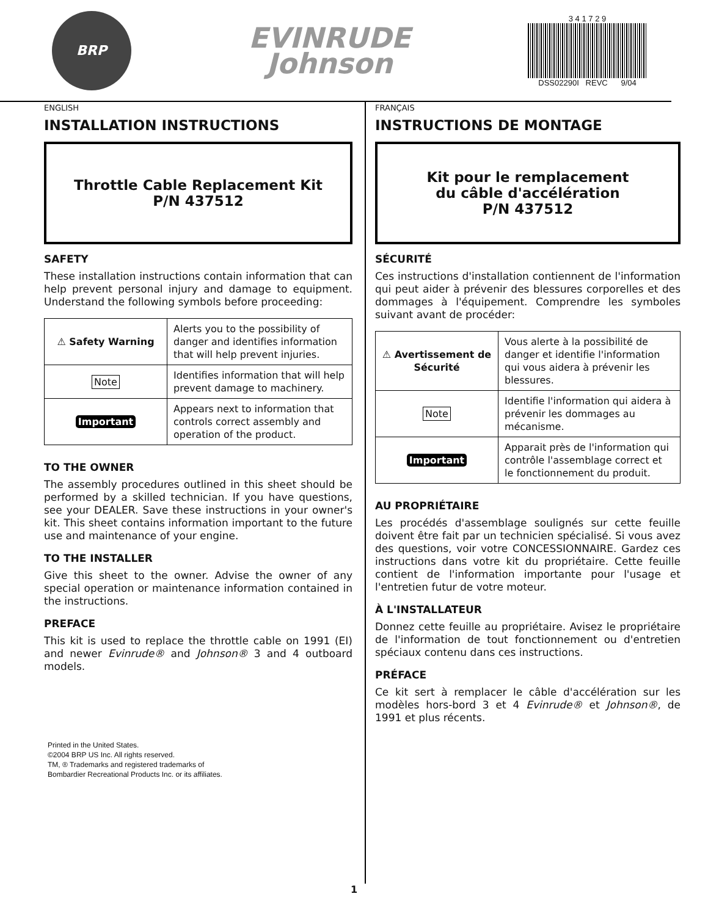BRP
EVINRUDE
Johnson
3 4 1 7 2 9
DSS02290I REVC 9/04
ENGLISH
INSTALLATION INSTRUCTIONS
Throttle Cable Replacement Kit
P/N 437512
SAFETY
These installation instructions contain information that can help prevent personal injury and damage to equipment. Understand the following symbols before proceeding:
| ⚠ Safety Warning | Alerts you to the possibility of danger and identifies information that will help prevent injuries. |
| Note | Identifies information that will help prevent damage to machinery. |
| Important | Appears next to information that controls correct assembly and operation of the product. |
TO THE OWNER
The assembly procedures outlined in this sheet should be performed by a skilled technician. If you have questions, see your DEALER. Save these instructions in your owner's kit. This sheet contains information important to the future use and maintenance of your engine.
TO THE INSTALLER
Give this sheet to the owner. Advise the owner of any special operation or maintenance information contained in the instructions.
PREFACE
This kit is used to replace the throttle cable on 1991 (EI) and newer Evinrude® and Johnson® 3 and 4 outboard models.
Printed in the United States.
©2004 BRP US Inc. All rights reserved.
TM, ® Trademarks and registered trademarks of
Bombardier Recreational Products Inc. or its affiliates.
FRANÇAIS
INSTRUCTIONS DE MONTAGE
Kit pour le remplacement
du câble d'accélération
P/N 437512
SÉCURITÉ
Ces instructions d'installation contiennent de l'information qui peut aider à prévenir des blessures corporelles et des dommages à l'équipement. Comprendre les symboles suivant avant de procéder:
| ⚠ Avertissement de Sécurité | Vous alerte à la possibilité de danger et identifie l'information qui vous aidera à prévenir les blessures. |
| Note | Identifie l'information qui aidera à prévenir les dommages au mécanisme. |
| Important | Apparait près de l'information qui contrôle l'assemblage correct et le fonctionnement du produit. |
AU PROPRIÉTAIRE
Les procédés d'assemblage soulignés sur cette feuille doivent être fait par un technicien spécialisé. Si vous avez des questions, voir votre CONCESSIONNAIRE. Gardez ces instructions dans votre kit du propriétaire. Cette feuille contient de l'information importante pour l'usage et l'entretien futur de votre moteur.
À L'INSTALLATEUR
Donnez cette feuille au propriétaire. Avisez le propriétaire de l'information de tout fonctionnement ou d'entretien spéciaux contenu dans ces instructions.
PRÉFACE
Ce kit sert à remplacer le câble d'accélération sur les modèles hors-bord 3 et 4 Evinrude® et Johnson®, de 1991 et plus récents.
1